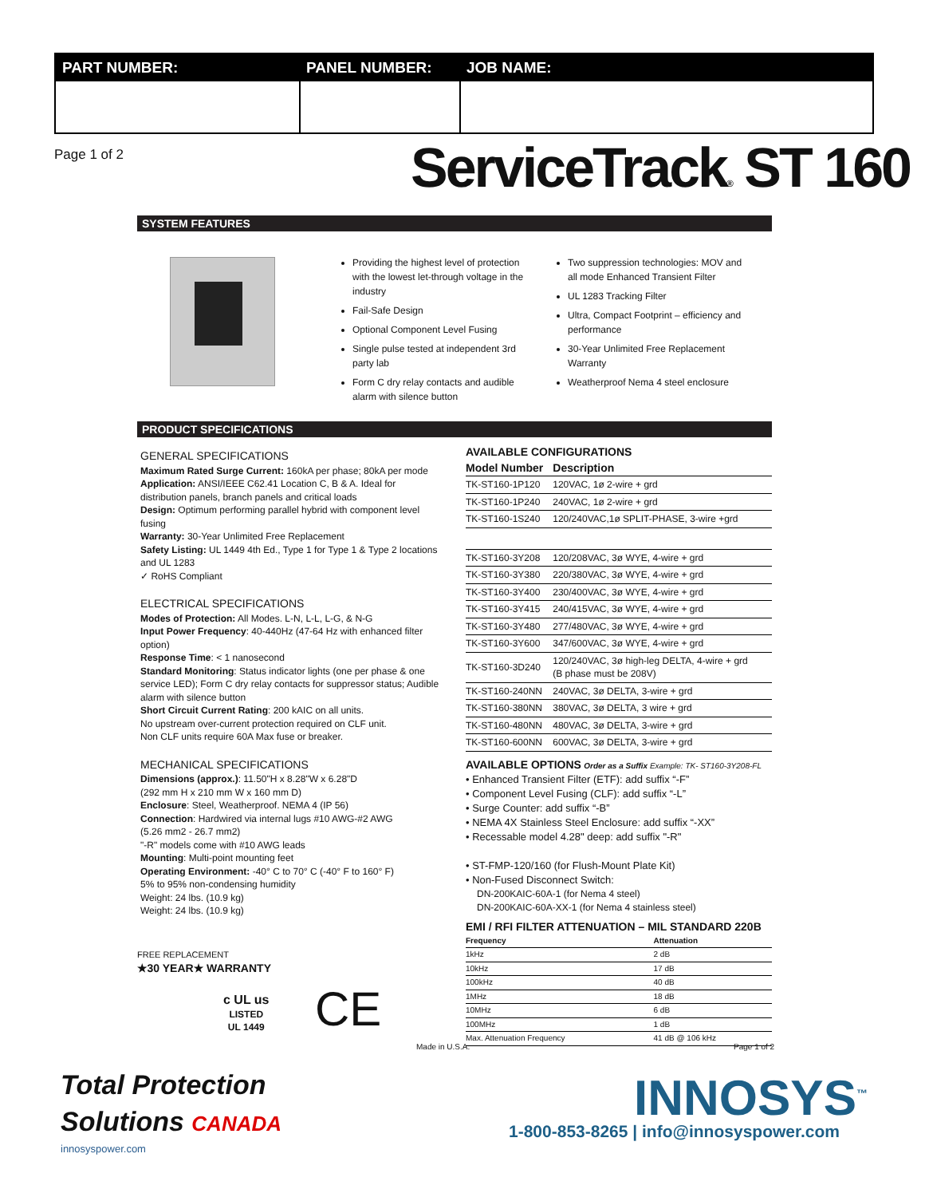| PART NUMBER: | PANEL NUMBER: | JOB NAME: |
| --- | --- | --- |
Page 1 of 2 ServiceTrack® ST 160
SYSTEM FEATURES
Providing the highest level of protection with the lowest let-through voltage in the industry
Fail-Safe Design
Optional Component Level Fusing
Single pulse tested at independent 3rd party lab
Form C dry relay contacts and audible alarm with silence button
Two suppression technologies: MOV and all mode Enhanced Transient Filter
UL 1283 Tracking Filter
Ultra, Compact Footprint – efficiency and performance
30-Year Unlimited Free Replacement Warranty
Weatherproof Nema 4 steel enclosure
PRODUCT SPECIFICATIONS
GENERAL SPECIFICATIONS
Maximum Rated Surge Current: 160kA per phase; 80kA per mode
Application: ANSI/IEEE C62.41 Location C, B & A. Ideal for distribution panels, branch panels and critical loads
Design: Optimum performing parallel hybrid with component level fusing
Warranty: 30-Year Unlimited Free Replacement
Safety Listing: UL 1449 4th Ed., Type 1 for Type 1 & Type 2 locations and UL 1283
✓ RoHS Compliant
ELECTRICAL SPECIFICATIONS
Modes of Protection: All Modes. L-N, L-L, L-G, & N-G
Input Power Frequency: 40-440Hz (47-64 Hz with enhanced filter option)
Response Time: < 1 nanosecond
Standard Monitoring: Status indicator lights (one per phase & one service LED); Form C dry relay contacts for suppressor status; Audible alarm with silence button
Short Circuit Current Rating: 200 kAIC on all units.
No upstream over-current protection required on CLF unit.
Non CLF units require 60A Max fuse or breaker.
MECHANICAL SPECIFICATIONS
Dimensions (approx.): 11.50"H x 8.28"W x 6.28"D
(292 mm H x 210 mm W x 160 mm D)
Enclosure: Steel, Weatherproof. NEMA 4 (IP 56)
Connection: Hardwired via internal lugs #10 AWG-#2 AWG
(5.26 mm2 - 26.7 mm2)
"-R" models come with #10 AWG leads
Mounting: Multi-point mounting feet
Operating Environment: -40° C to 70° C (-40° F to 160° F)
5% to 95% non-condensing humidity
Weight: 24 lbs. (10.9 kg)
Weight: 24 lbs. (10.9 kg)
AVAILABLE CONFIGURATIONS
| Model Number | Description |
| --- | --- |
| TK-ST160-1P120 | 120VAC, 1ø 2-wire + grd |
| TK-ST160-1P240 | 240VAC, 1ø 2-wire + grd |
| TK-ST160-1S240 | 120/240VAC,1ø SPLIT-PHASE, 3-wire +grd |
| TK-ST160-3Y208 | 120/208VAC, 3ø WYE, 4-wire + grd |
| TK-ST160-3Y380 | 220/380VAC, 3ø WYE, 4-wire + grd |
| TK-ST160-3Y400 | 230/400VAC, 3ø WYE, 4-wire + grd |
| TK-ST160-3Y415 | 240/415VAC, 3ø WYE, 4-wire + grd |
| TK-ST160-3Y480 | 277/480VAC, 3ø WYE, 4-wire + grd |
| TK-ST160-3Y600 | 347/600VAC, 3ø WYE, 4-wire + grd |
| TK-ST160-3D240 | 120/240VAC, 3ø high-leg DELTA, 4-wire + grd (B phase must be 208V) |
| TK-ST160-240NN | 240VAC, 3ø DELTA, 3-wire + grd |
| TK-ST160-380NN | 380VAC, 3ø DELTA, 3 wire + grd |
| TK-ST160-480NN | 480VAC, 3ø DELTA, 3-wire + grd |
| TK-ST160-600NN | 600VAC, 3ø DELTA, 3-wire + grd |
AVAILABLE OPTIONS Order as a Suffix Example: TK- ST160-3Y208-FL
• Enhanced Transient Filter (ETF): add suffix “-F”
• Component Level Fusing (CLF): add suffix “-L”
• Surge Counter: add suffix “-B”
• NEMA 4X Stainless Steel Enclosure: add suffix “-XX”
• Recessable model 4.28" deep: add suffix "-R"
• ST-FMP-120/160 (for Flush-Mount Plate Kit)
• Non-Fused Disconnect Switch:
DN-200KAIC-60A-1 (for Nema 4 steel)
DN-200KAIC-60A-XX-1 (for Nema 4 stainless steel)
EMI / RFI FILTER ATTENUATION – MIL STANDARD 220B
| Frequency | Attenuation |
| --- | --- |
| 1kHz | 2 dB |
| 10kHz | 17 dB |
| 100kHz | 40 dB |
| 1MHz | 18 dB |
| 10MHz | 6 dB |
| 100MHz | 1 dB |
| Max. Attenuation Frequency | 41 dB @ 106 kHz |
FREE REPLACEMENT
★30 YEAR★ WARRANTY
c UL us
LISTED
UL 1449
CE
Made in U.S.A. Page 1 of 2
Total Protection
Solutions CANADA
innosyspower.com
INNOSYS<sup>™</sup>
1-800-853-8265 | info@innosyspower.com